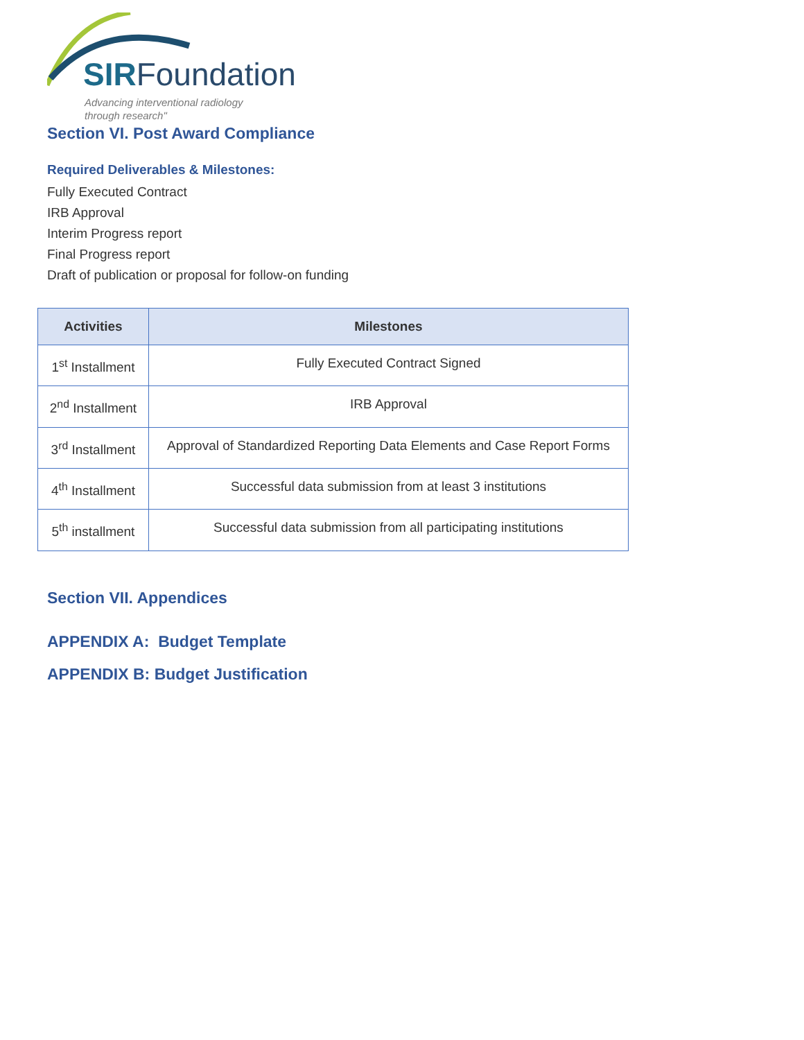SIRFoundation
Advancing interventional radiology
through research"
Section VI. Post Award Compliance
Required Deliverables & Milestones:
Fully Executed Contract
IRB Approval
Interim Progress report
Final Progress report
Draft of publication or proposal for follow-on funding
| Activities | Milestones |
| --- | --- |
| 1<sup>st</sup> Installment | Fully Executed Contract Signed |
| 2<sup>nd</sup> Installment | IRB Approval |
| 3<sup>rd</sup> Installment | Approval of Standardized Reporting Data Elements and Case Report Forms |
| 4<sup>th</sup> Installment | Successful data submission from at least 3 institutions |
| 5<sup>th</sup> installment | Successful data submission from all participating institutions |
Section VII. Appendices
APPENDIX A: Budget Template
APPENDIX B: Budget Justification